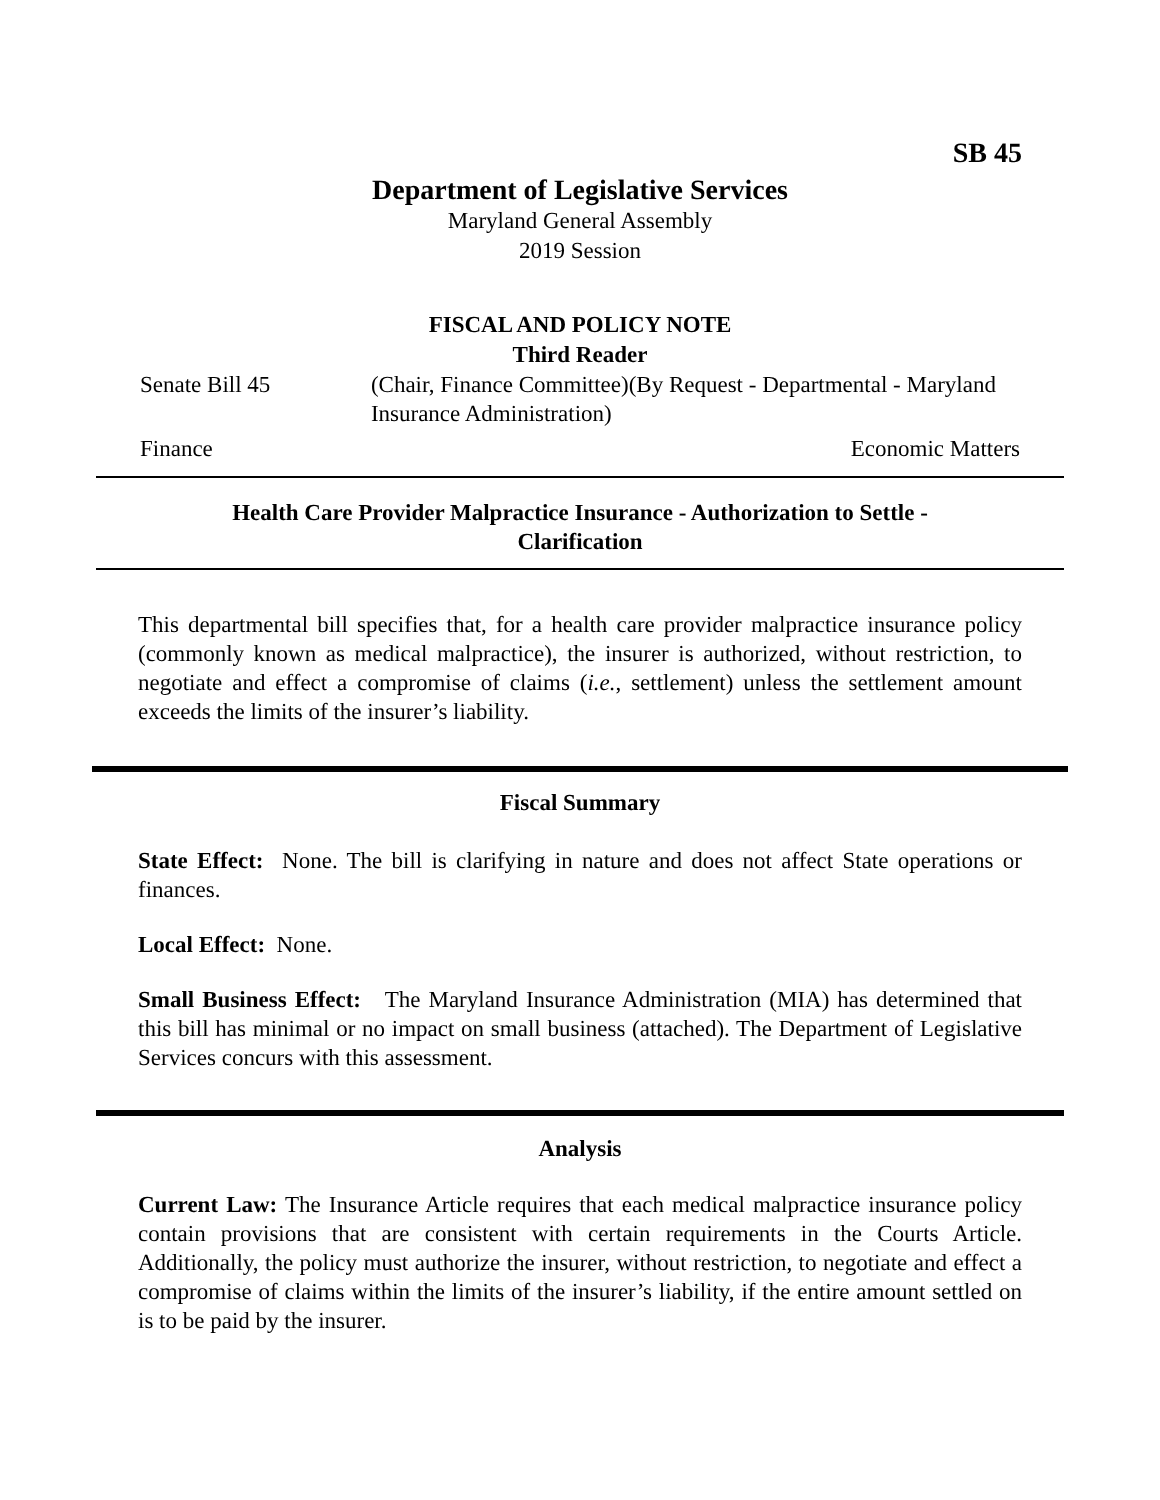SB 45
Department of Legislative Services
Maryland General Assembly
2019 Session
FISCAL AND POLICY NOTE
Third Reader
Senate Bill 45 (Chair, Finance Committee)(By Request - Departmental - Maryland Insurance Administration)
Finance Economic Matters
Health Care Provider Malpractice Insurance - Authorization to Settle - Clarification
This departmental bill specifies that, for a health care provider malpractice insurance policy (commonly known as medical malpractice), the insurer is authorized, without restriction, to negotiate and effect a compromise of claims (i.e., settlement) unless the settlement amount exceeds the limits of the insurer’s liability.
Fiscal Summary
State Effect: None. The bill is clarifying in nature and does not affect State operations or finances.
Local Effect: None.
Small Business Effect: The Maryland Insurance Administration (MIA) has determined that this bill has minimal or no impact on small business (attached). The Department of Legislative Services concurs with this assessment.
Analysis
Current Law: The Insurance Article requires that each medical malpractice insurance policy contain provisions that are consistent with certain requirements in the Courts Article. Additionally, the policy must authorize the insurer, without restriction, to negotiate and effect a compromise of claims within the limits of the insurer’s liability, if the entire amount settled on is to be paid by the insurer.